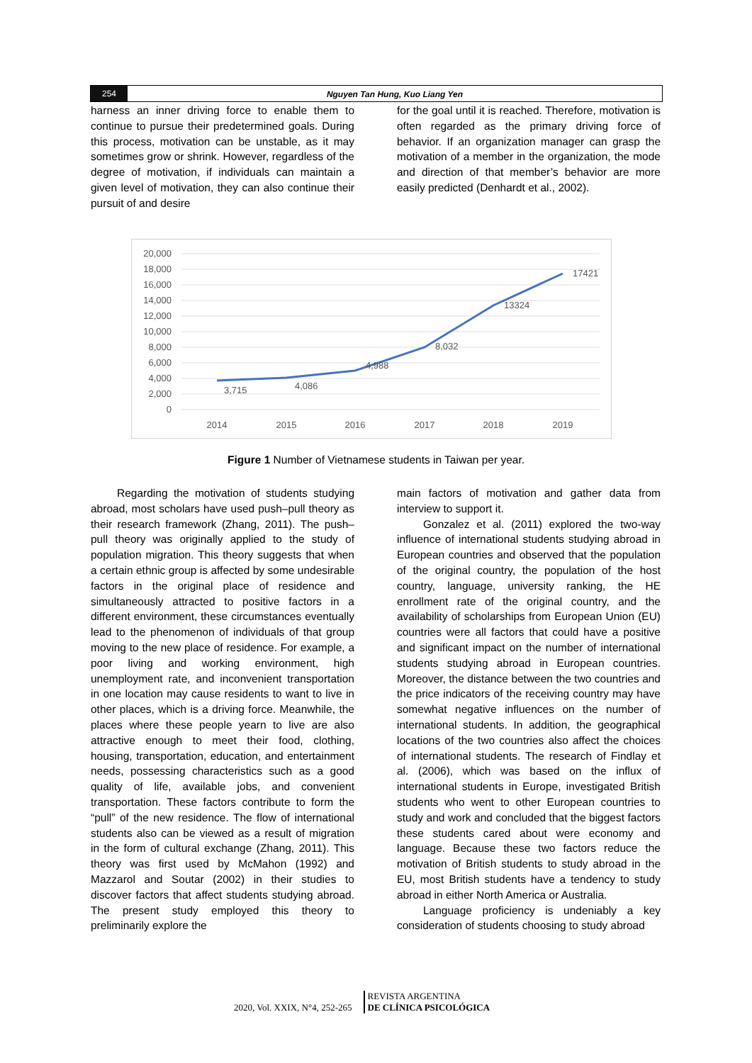254
Nguyen Tan Hung, Kuo Liang Yen
harness an inner driving force to enable them to continue to pursue their predetermined goals. During this process, motivation can be unstable, as it may sometimes grow or shrink. However, regardless of the degree of motivation, if individuals can maintain a given level of motivation, they can also continue their pursuit of and desire
for the goal until it is reached. Therefore, motivation is often regarded as the primary driving force of behavior. If an organization manager can grasp the motivation of a member in the organization, the mode and direction of that member’s behavior are more easily predicted (Denhardt et al., 2002).
20,000
18,000
16,000
14,000
12,000
10,000
8,000
6,000
4,000
2,000
0
3,715
4,086
4,988
8,032
13324
17421
2014
2015
2016
2017
2018
2019
Figure 1 Number of Vietnamese students in Taiwan per year.
Regarding the motivation of students studying abroad, most scholars have used push–pull theory as their research framework (Zhang, 2011). The push–pull theory was originally applied to the study of population migration. This theory suggests that when a certain ethnic group is affected by some undesirable factors in the original place of residence and simultaneously attracted to positive factors in a different environment, these circumstances eventually lead to the phenomenon of individuals of that group moving to the new place of residence. For example, a poor living and working environment, high unemployment rate, and inconvenient transportation in one location may cause residents to want to live in other places, which is a driving force. Meanwhile, the places where these people yearn to live are also attractive enough to meet their food, clothing, housing, transportation, education, and entertainment needs, possessing characteristics such as a good quality of life, available jobs, and convenient transportation. These factors contribute to form the “pull” of the new residence. The flow of international students also can be viewed as a result of migration in the form of cultural exchange (Zhang, 2011). This theory was first used by McMahon (1992) and Mazzarol and Soutar (2002) in their studies to discover factors that affect students studying abroad. The present study employed this theory to preliminarily explore the
main factors of motivation and gather data from interview to support it.
Gonzalez et al. (2011) explored the two-way influence of international students studying abroad in European countries and observed that the population of the original country, the population of the host country, language, university ranking, the HE enrollment rate of the original country, and the availability of scholarships from European Union (EU) countries were all factors that could have a positive and significant impact on the number of international students studying abroad in European countries. Moreover, the distance between the two countries and the price indicators of the receiving country may have somewhat negative influences on the number of international students. In addition, the geographical locations of the two countries also affect the choices of international students. The research of Findlay et al. (2006), which was based on the influx of international students in Europe, investigated British students who went to other European countries to study and work and concluded that the biggest factors these students cared about were economy and language. Because these two factors reduce the motivation of British students to study abroad in the EU, most British students have a tendency to study abroad in either North America or Australia.
Language proficiency is undeniably a key consideration of students choosing to study abroad
2020, Vol. XXIX, N°4, 252-265
REVISTA ARGENTINA
DE CLÍNICA PSICOLÓGICA